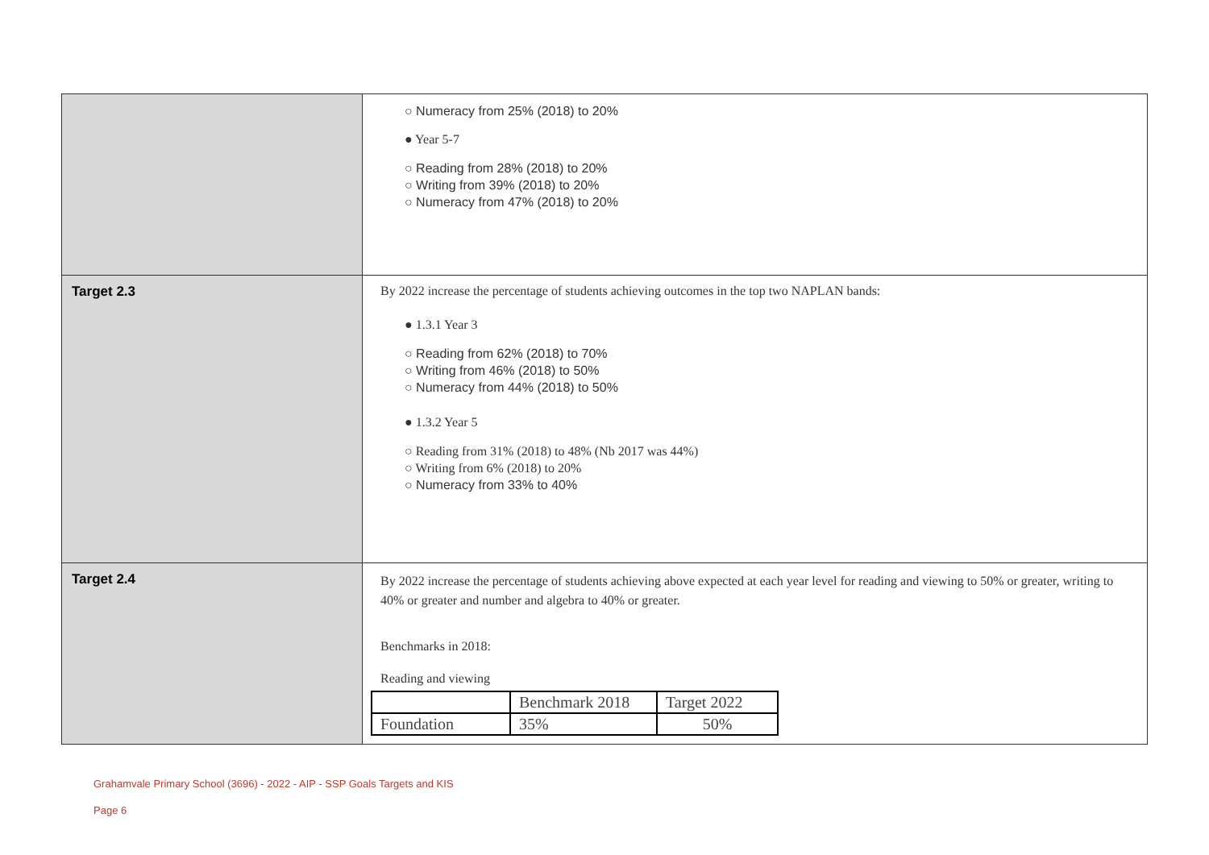| | ○ Numeracy from 25% (2018) to 20% ● Year 5-7 ○ Reading from 28% (2018) to 20% ○ Writing from 39% (2018) to 20% ○ Numeracy from 47% (2018) to 20% |
| Target 2.3 | By 2022 increase the percentage of students achieving outcomes in the top two NAPLAN bands: ● 1.3.1 Year 3 ○ Reading from 62% (2018) to 70% ○ Writing from 46% (2018) to 50% ○ Numeracy from 44% (2018) to 50% ● 1.3.2 Year 5 ○ Reading from 31% (2018) to 48% (Nb 2017 was 44%) ○ Writing from 6% (2018) to 20% ○ Numeracy from 33% to 40% |
| Target 2.4 | By 2022 increase the percentage of students achieving above expected at each year level for reading and viewing to 50% or greater, writing to 40% or greater and number and algebra to 40% or greater. Benchmarks in 2018: Reading and viewing / / Benchmark 2018 / Target 2022 / / Foundation / 35% / 50% / |
Grahamvale Primary School (3696) - 2022 - AIP - SSP Goals Targets and KIS
Page 6